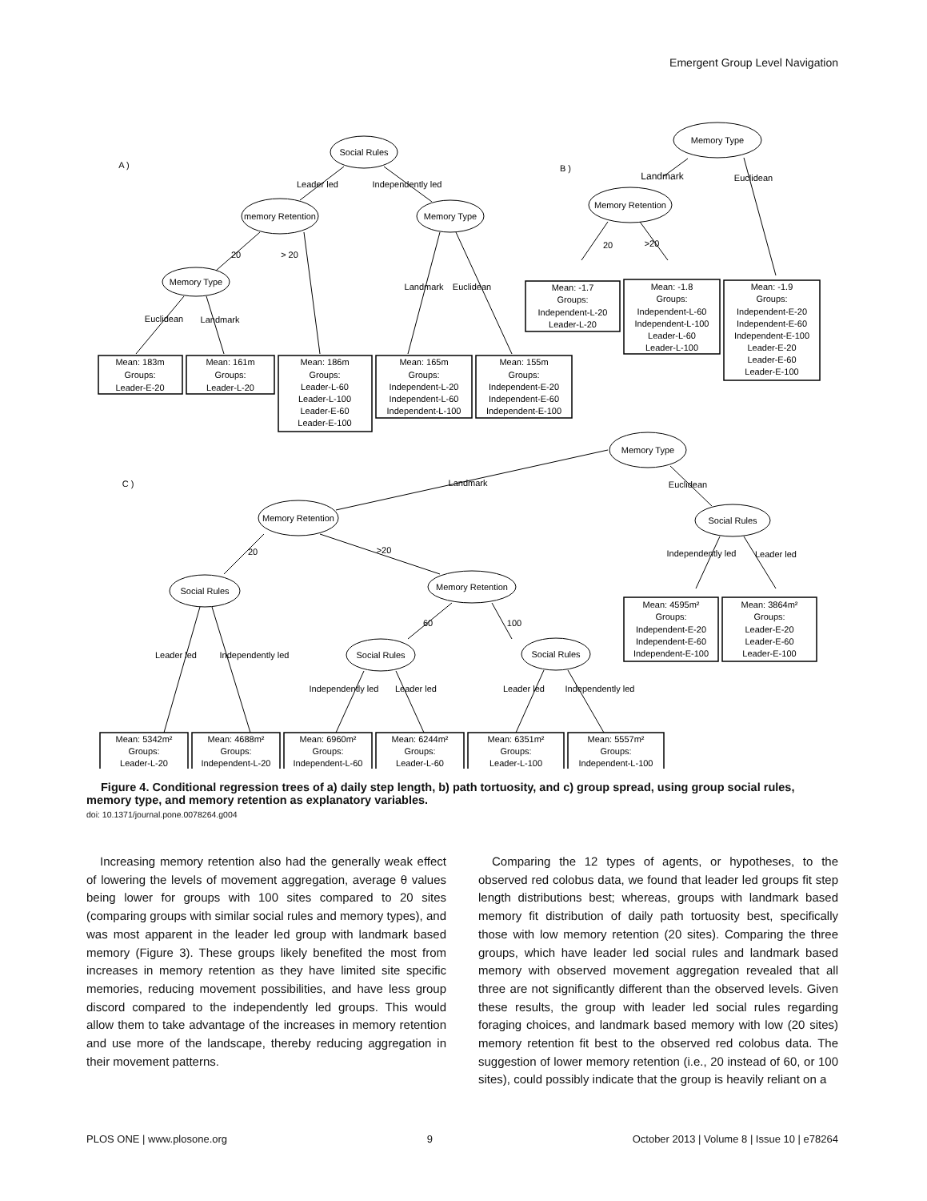Emergent Group Level Navigation
A )
Social Rules
Leader led
Independently led
memory Retention
Memory Type
20
> 20
Memory Type
Landmark
Euclidean
Euclidean
Landmark
Mean: 183m
Groups:
Leader-E-20
Mean: 161m
Groups:
Leader-L-20
Mean: 186m
Groups:
Leader-L-60
Leader-L-100
Leader-E-60
Leader-E-100
Mean: 165m
Groups:
Independent-L-20
Independent-L-60
Independent-L-100
Mean: 155m
Groups:
Independent-E-20
Independent-E-60
Independent-E-100
B )
Memory Type
Landmark
Euclidean
Memory Retention
20
>20
Mean: -1.7
Groups:
Independent-L-20
Leader-L-20
Mean: -1.8
Groups:
Independent-L-60
Independent-L-100
Leader-L-60
Leader-L-100
Mean: -1.9
Groups:
Independent-E-20
Independent-E-60
Independent-E-100
Leader-E-20
Leader-E-60
Leader-E-100
C )
Memory Type
Landmark
Euclidean
Memory Retention
Social Rules
20
>20
Independently led
Leader led
Social Rules
Memory Retention
60
100
Leader led
Independently led
Social Rules
Social Rules
Independently led
Leader led
Leader led
Independently led
Mean: 4595m²
Groups:
Independent-E-20
Independent-E-60
Independent-E-100
Mean: 3864m²
Groups:
Leader-E-20
Leader-E-60
Leader-E-100
Mean: 5342m²
Groups:
Leader-L-20
Mean: 4688m²
Groups:
Independent-L-20
Mean: 6960m²
Groups:
Independent-L-60
Mean: 6244m²
Groups:
Leader-L-60
Mean: 6351m²
Groups:
Leader-L-100
Mean: 5557m²
Groups:
Independent-L-100
Figure 4. Conditional regression trees of a) daily step length, b) path tortuosity, and c) group spread, using group social rules, memory type, and memory retention as explanatory variables.
doi: 10.1371/journal.pone.0078264.g004
Increasing memory retention also had the generally weak effect of lowering the levels of movement aggregation, average θ values being lower for groups with 100 sites compared to 20 sites (comparing groups with similar social rules and memory types), and was most apparent in the leader led group with landmark based memory (Figure 3). These groups likely benefited the most from increases in memory retention as they have limited site specific memories, reducing movement possibilities, and have less group discord compared to the independently led groups. This would allow them to take advantage of the increases in memory retention and use more of the landscape, thereby reducing aggregation in their movement patterns.
Comparing the 12 types of agents, or hypotheses, to the observed red colobus data, we found that leader led groups fit step length distributions best; whereas, groups with landmark based memory fit distribution of daily path tortuosity best, specifically those with low memory retention (20 sites). Comparing the three groups, which have leader led social rules and landmark based memory with observed movement aggregation revealed that all three are not significantly different than the observed levels. Given these results, the group with leader led social rules regarding foraging choices, and landmark based memory with low (20 sites) memory retention fit best to the observed red colobus data. The suggestion of lower memory retention (i.e., 20 instead of 60, or 100 sites), could possibly indicate that the group is heavily reliant on a
PLOS ONE | www.plosone.org 9 October 2013 | Volume 8 | Issue 10 | e78264